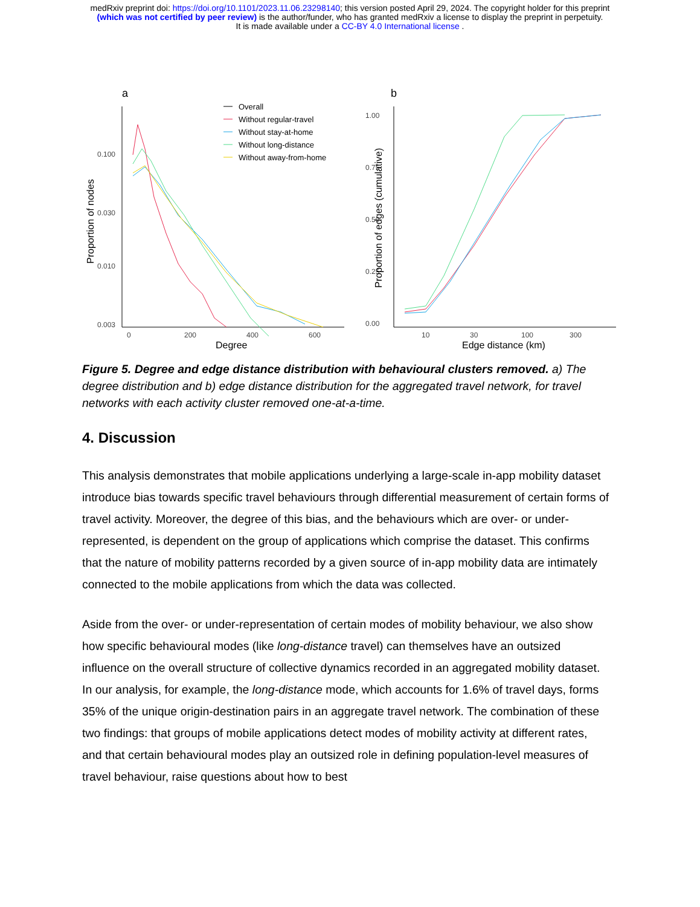medRxiv preprint doi: https://doi.org/10.1101/2023.11.06.23298140; this version posted April 29, 2024. The copyright holder for this preprint
(which was not certified by peer review) is the author/funder, who has granted medRxiv a license to display the preprint in perpetuity.
It is made available under a CC-BY 4.0 International license .
a
0.100
0.030
0.010
0.003
0
200
400
600
Degree
Proportion of nodes
Overall
Without regular-travel
Without stay-at-home
Without long-distance
Without away-from-home
b
1.00
0.75
0.50
0.25
0.00
10
30
100
300
Edge distance (km)
Proportion of edges (cumulative)
Figure 5. Degree and edge distance distribution with behavioural clusters removed. a) The degree distribution and b) edge distance distribution for the aggregated travel network, for travel networks with each activity cluster removed one-at-a-time.
4. Discussion
This analysis demonstrates that mobile applications underlying a large-scale in-app mobility dataset introduce bias towards specific travel behaviours through differential measurement of certain forms of travel activity. Moreover, the degree of this bias, and the behaviours which are over- or under-represented, is dependent on the group of applications which comprise the dataset. This confirms that the nature of mobility patterns recorded by a given source of in-app mobility data are intimately connected to the mobile applications from which the data was collected.
Aside from the over- or under-representation of certain modes of mobility behaviour, we also show how specific behavioural modes (like long-distance travel) can themselves have an outsized influence on the overall structure of collective dynamics recorded in an aggregated mobility dataset. In our analysis, for example, the long-distance mode, which accounts for 1.6% of travel days, forms 35% of the unique origin-destination pairs in an aggregate travel network. The combination of these two findings: that groups of mobile applications detect modes of mobility activity at different rates, and that certain behavioural modes play an outsized role in defining population-level measures of travel behaviour, raise questions about how to best